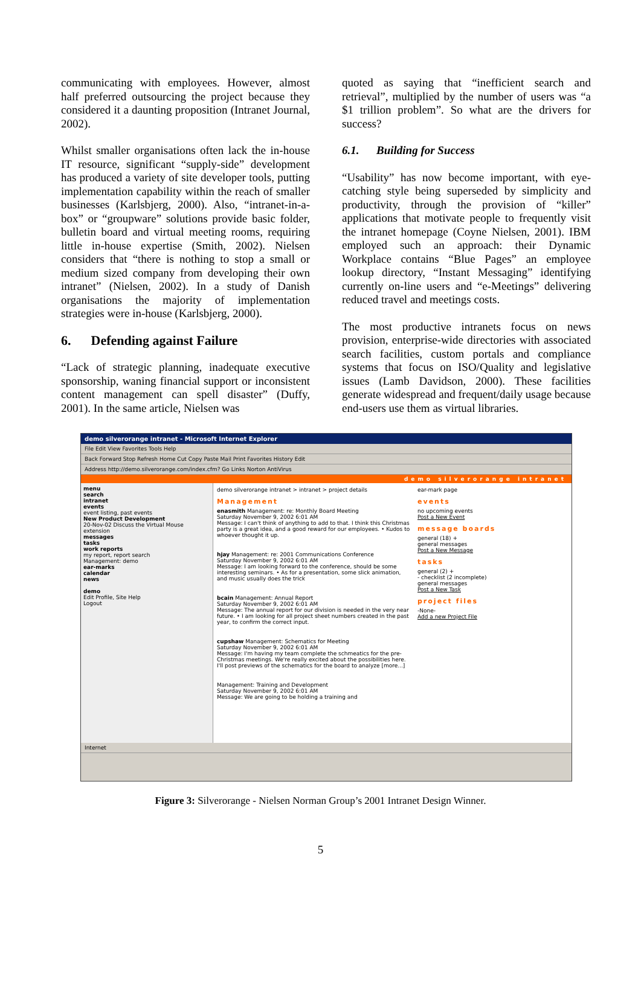communicating with employees. However, almost half preferred outsourcing the project because they considered it a daunting proposition (Intranet Journal, 2002).
Whilst smaller organisations often lack the in-house IT resource, significant “supply-side” development has produced a variety of site developer tools, putting implementation capability within the reach of smaller businesses (Karlsbjerg, 2000). Also, “intranet-in-a-box” or “groupware” solutions provide basic folder, bulletin board and virtual meeting rooms, requiring little in-house expertise (Smith, 2002). Nielsen considers that “there is nothing to stop a small or medium sized company from developing their own intranet” (Nielsen, 2002). In a study of Danish organisations the majority of implementation strategies were in-house (Karlsbjerg, 2000).
6. Defending against Failure
“Lack of strategic planning, inadequate executive sponsorship, waning financial support or inconsistent content management can spell disaster” (Duffy, 2001). In the same article, Nielsen was
quoted as saying that “inefficient search and retrieval”, multiplied by the number of users was “a $1 trillion problem”. So what are the drivers for success?
6.1. Building for Success
“Usability” has now become important, with eye-catching style being superseded by simplicity and productivity, through the provision of “killer” applications that motivate people to frequently visit the intranet homepage (Coyne Nielsen, 2001). IBM employed such an approach: their Dynamic Workplace contains “Blue Pages” an employee lookup directory, “Instant Messaging” identifying currently on-line users and “e-Meetings” delivering reduced travel and meetings costs.
The most productive intranets focus on news provision, enterprise-wide directories with associated search facilities, custom portals and compliance systems that focus on ISO/Quality and legislative issues (Lamb Davidson, 2000). These facilities generate widespread and frequent/daily usage because end-users use them as virtual libraries.
demo silverorange intranet - Microsoft Internet Explorer
File Edit View Favorites Tools Help
Back Forward Stop Refresh Home Cut Copy Paste Mail Print Favorites History Edit
Address http://demo.silverorange.com/index.cfm? Go Links Norton AntiVirus
demo silverorange intranet
menu
search
intranet
events
event listing, past events
New Product Development
20-Nov-02 Discuss the Virtual Mouse extension
messages
tasks
work reports
my report, report search
Management: demo
ear-marks
calendar
news
demo
Edit Profile, Site Help
Logout
demo silverorange intranet > intranet > project details
Management
enasmith Management: re: Monthly Board Meeting
Saturday November 9, 2002 6:01 AM
Message: I can't think of anything to add to that. I think this Christmas party is a great idea, and a good reward for our employees. • Kudos to whoever thought it up.
hjay Management: re: 2001 Communications Conference
Saturday November 9, 2002 6:01 AM
Message: I am looking forward to the conference, should be some interesting seminars. • As for a presentation, some slick animation, and music usually does the trick
bcain Management: Annual Report
Saturday November 9, 2002 6:01 AM
Message: The annual report for our division is needed in the very near future. • I am looking for all project sheet numbers created in the past year, to confirm the correct input.
cupshaw Management: Schematics for Meeting
Saturday November 9, 2002 6:01 AM
Message: I'm having my team complete the schmeatics for the pre-Christmas meetings. We're really excited about the possibilities here. I'll post previews of the schematics for the board to analyze [more...]
Management: Training and Development
Saturday November 9, 2002 6:01 AM
Message: We are going to be holding a training and
ear-mark page
events
no upcoming events
Post a New Event
message boards
general (18) +
general messages
Post a New Message
tasks
general (2) +
- checklist (2 incomplete)
general messages
Post a New Task
project files
-None-
Add a new Project File
Internet
Figure 3: Silverorange - Nielsen Norman Group’s 2001 Intranet Design Winner.
5